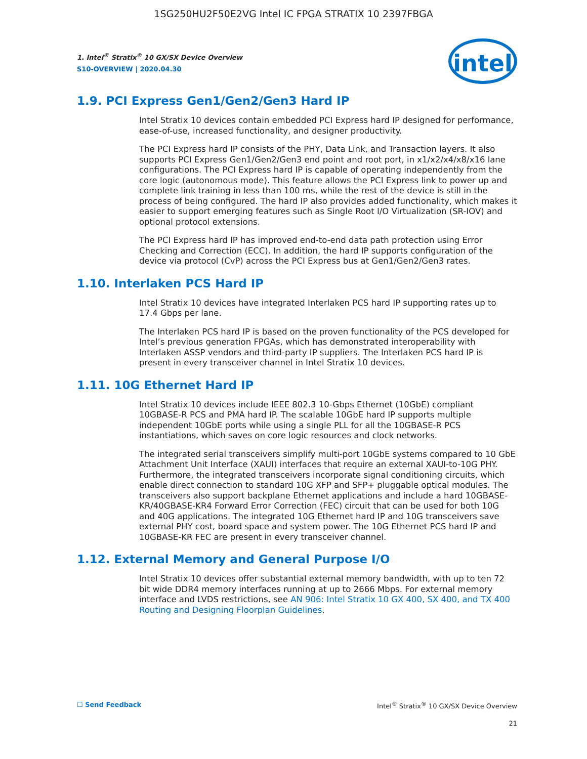1SG250HU2F50E2VG Intel IC FPGA STRATIX 10 2397FBGA
1. Intel<sup>®</sup> Stratix<sup>®</sup> 10 GX/SX Device Overview
S10-OVERVIEW | 2020.04.30
intel
1.9. PCI Express Gen1/Gen2/Gen3 Hard IP
Intel Stratix 10 devices contain embedded PCI Express hard IP designed for performance, ease-of-use, increased functionality, and designer productivity.
The PCI Express hard IP consists of the PHY, Data Link, and Transaction layers. It also supports PCI Express Gen1/Gen2/Gen3 end point and root port, in x1/x2/x4/x8/x16 lane configurations. The PCI Express hard IP is capable of operating independently from the core logic (autonomous mode). This feature allows the PCI Express link to power up and complete link training in less than 100 ms, while the rest of the device is still in the process of being configured. The hard IP also provides added functionality, which makes it easier to support emerging features such as Single Root I/O Virtualization (SR-IOV) and optional protocol extensions.
The PCI Express hard IP has improved end-to-end data path protection using Error Checking and Correction (ECC). In addition, the hard IP supports configuration of the device via protocol (CvP) across the PCI Express bus at Gen1/Gen2/Gen3 rates.
1.10. Interlaken PCS Hard IP
Intel Stratix 10 devices have integrated Interlaken PCS hard IP supporting rates up to 17.4 Gbps per lane.
The Interlaken PCS hard IP is based on the proven functionality of the PCS developed for Intel’s previous generation FPGAs, which has demonstrated interoperability with Interlaken ASSP vendors and third-party IP suppliers. The Interlaken PCS hard IP is present in every transceiver channel in Intel Stratix 10 devices.
1.11. 10G Ethernet Hard IP
Intel Stratix 10 devices include IEEE 802.3 10-Gbps Ethernet (10GbE) compliant 10GBASE-R PCS and PMA hard IP. The scalable 10GbE hard IP supports multiple independent 10GbE ports while using a single PLL for all the 10GBASE-R PCS instantiations, which saves on core logic resources and clock networks.
The integrated serial transceivers simplify multi-port 10GbE systems compared to 10 GbE Attachment Unit Interface (XAUI) interfaces that require an external XAUI-to-10G PHY. Furthermore, the integrated transceivers incorporate signal conditioning circuits, which enable direct connection to standard 10G XFP and SFP+ pluggable optical modules. The transceivers also support backplane Ethernet applications and include a hard 10GBASE-KR/40GBASE-KR4 Forward Error Correction (FEC) circuit that can be used for both 10G and 40G applications. The integrated 10G Ethernet hard IP and 10G transceivers save external PHY cost, board space and system power. The 10G Ethernet PCS hard IP and 10GBASE-KR FEC are present in every transceiver channel.
1.12. External Memory and General Purpose I/O
Intel Stratix 10 devices offer substantial external memory bandwidth, with up to ten 72 bit wide DDR4 memory interfaces running at up to 2666 Mbps. For external memory interface and LVDS restrictions, see AN 906: Intel Stratix 10 GX 400, SX 400, and TX 400 Routing and Designing Floorplan Guidelines.
☐ Send Feedback Intel<sup>®</sup> Stratix<sup>®</sup> 10 GX/SX Device Overview
21